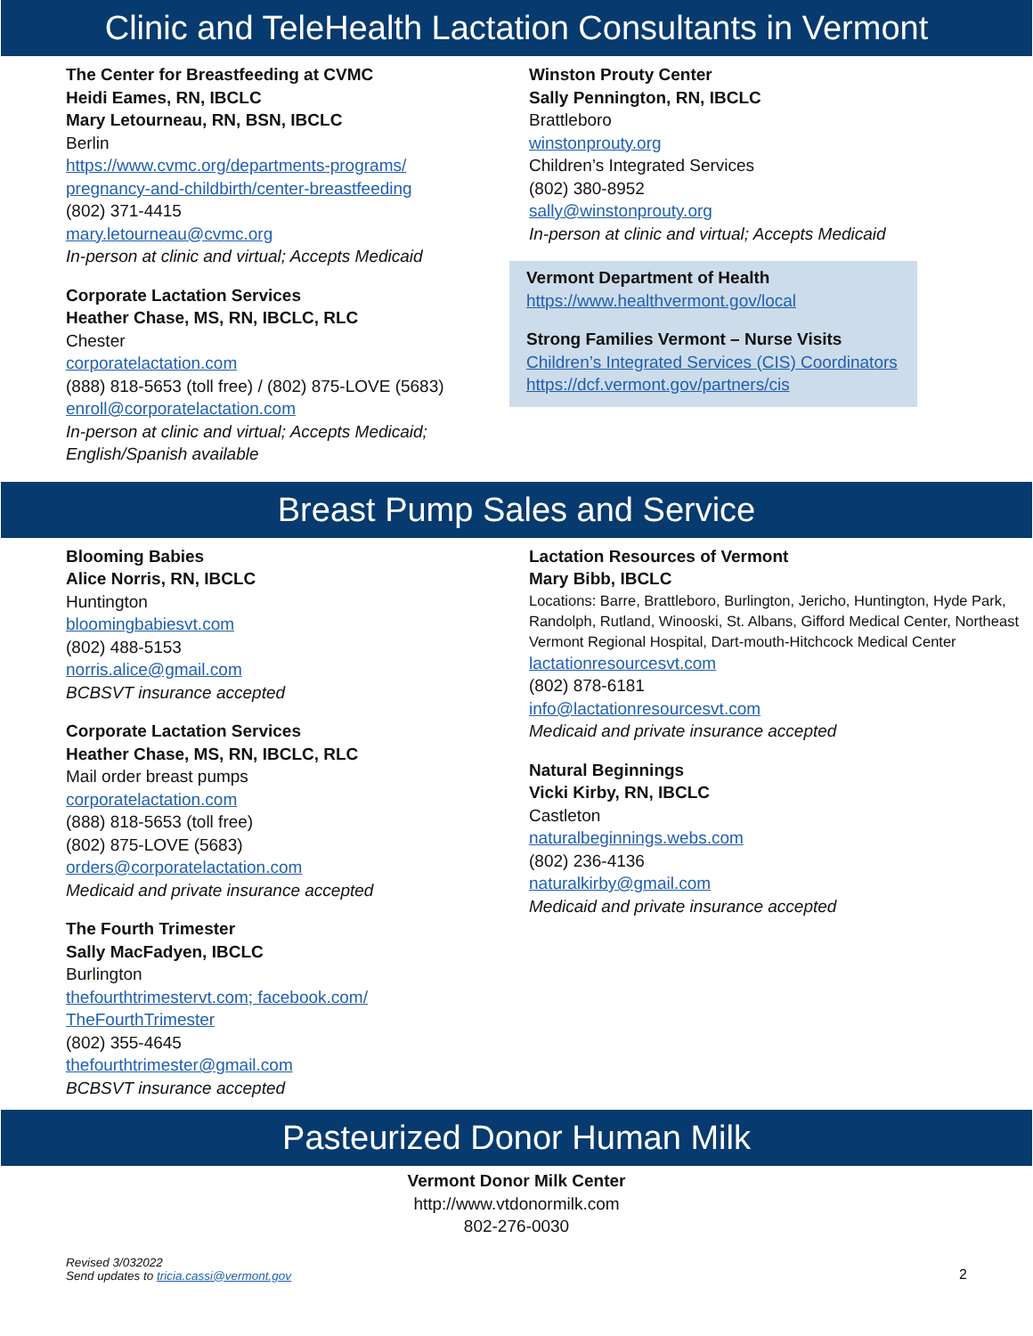Clinic and TeleHealth Lactation Consultants in Vermont
The Center for Breastfeeding at CVMC
Heidi Eames, RN, IBCLC
Mary Letourneau, RN, BSN, IBCLC
Berlin
https://www.cvmc.org/departments-programs/
pregnancy-and-childbirth/center-breastfeeding
(802) 371-4415
mary.letourneau@cvmc.org
In-person at clinic and virtual; Accepts Medicaid
Corporate Lactation Services
Heather Chase, MS, RN, IBCLC, RLC
Chester
corporatelactation.com
(888) 818-5653 (toll free) / (802) 875-LOVE (5683)
enroll@corporatelactation.com
In-person at clinic and virtual; Accepts Medicaid;
English/Spanish available
Winston Prouty Center
Sally Pennington, RN, IBCLC
Brattleboro
winstonprouty.org
Children’s Integrated Services
(802) 380-8952
sally@winstonprouty.org
In-person at clinic and virtual; Accepts Medicaid
Vermont Department of Health
https://www.healthvermont.gov/local
Strong Families Vermont – Nurse Visits
Children’s Integrated Services (CIS) Coordinators
https://dcf.vermont.gov/partners/cis
Breast Pump Sales and Service
Blooming Babies
Alice Norris, RN, IBCLC
Huntington
bloomingbabiesvt.com
(802) 488-5153
norris.alice@gmail.com
BCBSVT insurance accepted
Corporate Lactation Services
Heather Chase, MS, RN, IBCLC, RLC
Mail order breast pumps
corporatelactation.com
(888) 818-5653 (toll free)
(802) 875-LOVE (5683)
orders@corporatelactation.com
Medicaid and private insurance accepted
The Fourth Trimester
Sally MacFadyen, IBCLC
Burlington
thefourthtrimestervt.com; facebook.com/
TheFourthTrimester
(802) 355-4645
thefourthtrimester@gmail.com
BCBSVT insurance accepted
Lactation Resources of Vermont
Mary Bibb, IBCLC
Locations: Barre, Brattleboro, Burlington, Jericho, Huntington, Hyde Park, Randolph, Rutland, Winooski, St. Albans, Gifford Medical Center, Northeast Vermont Regional Hospital, Dart-mouth-Hitchcock Medical Center
lactationresourcesvt.com
(802) 878-6181
info@lactationresourcesvt.com
Medicaid and private insurance accepted
Natural Beginnings
Vicki Kirby, RN, IBCLC
Castleton
naturalbeginnings.webs.com
(802) 236-4136
naturalkirby@gmail.com
Medicaid and private insurance accepted
Pasteurized Donor Human Milk
Vermont Donor Milk Center
http://www.vtdonormilk.com
802-276-0030
Revised 3/032022
Send updates to tricia.cassi@vermont.gov
2